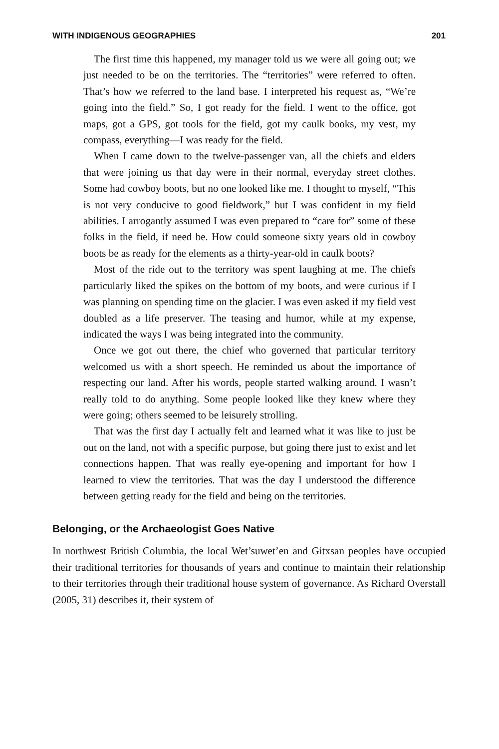WITH INDIGENOUS GEOGRAPHIES 201
The first time this happened, my manager told us we were all going out; we just needed to be on the territories. The “territories” were referred to often. That’s how we referred to the land base. I interpreted his request as, “We’re going into the field.” So, I got ready for the field. I went to the office, got maps, got a GPS, got tools for the field, got my caulk books, my vest, my compass, everything—I was ready for the field.
When I came down to the twelve-passenger van, all the chiefs and elders that were joining us that day were in their normal, everyday street clothes. Some had cowboy boots, but no one looked like me. I thought to myself, “This is not very conducive to good fieldwork,” but I was confident in my field abilities. I arrogantly assumed I was even prepared to “care for” some of these folks in the field, if need be. How could someone sixty years old in cowboy boots be as ready for the elements as a thirty-year-old in caulk boots?
Most of the ride out to the territory was spent laughing at me. The chiefs particularly liked the spikes on the bottom of my boots, and were curious if I was planning on spending time on the glacier. I was even asked if my field vest doubled as a life preserver. The teasing and humor, while at my expense, indicated the ways I was being integrated into the community.
Once we got out there, the chief who governed that particular territory welcomed us with a short speech. He reminded us about the importance of respecting our land. After his words, people started walking around. I wasn’t really told to do anything. Some people looked like they knew where they were going; others seemed to be leisurely strolling.
That was the first day I actually felt and learned what it was like to just be out on the land, not with a specific purpose, but going there just to exist and let connections happen. That was really eye-opening and important for how I learned to view the territories. That was the day I understood the difference between getting ready for the field and being on the territories.
Belonging, or the Archaeologist Goes Native
In northwest British Columbia, the local Wet’suwet’en and Gitxsan peoples have occupied their traditional territories for thousands of years and continue to maintain their relationship to their territories through their traditional house system of governance. As Richard Overstall (2005, 31) describes it, their system of